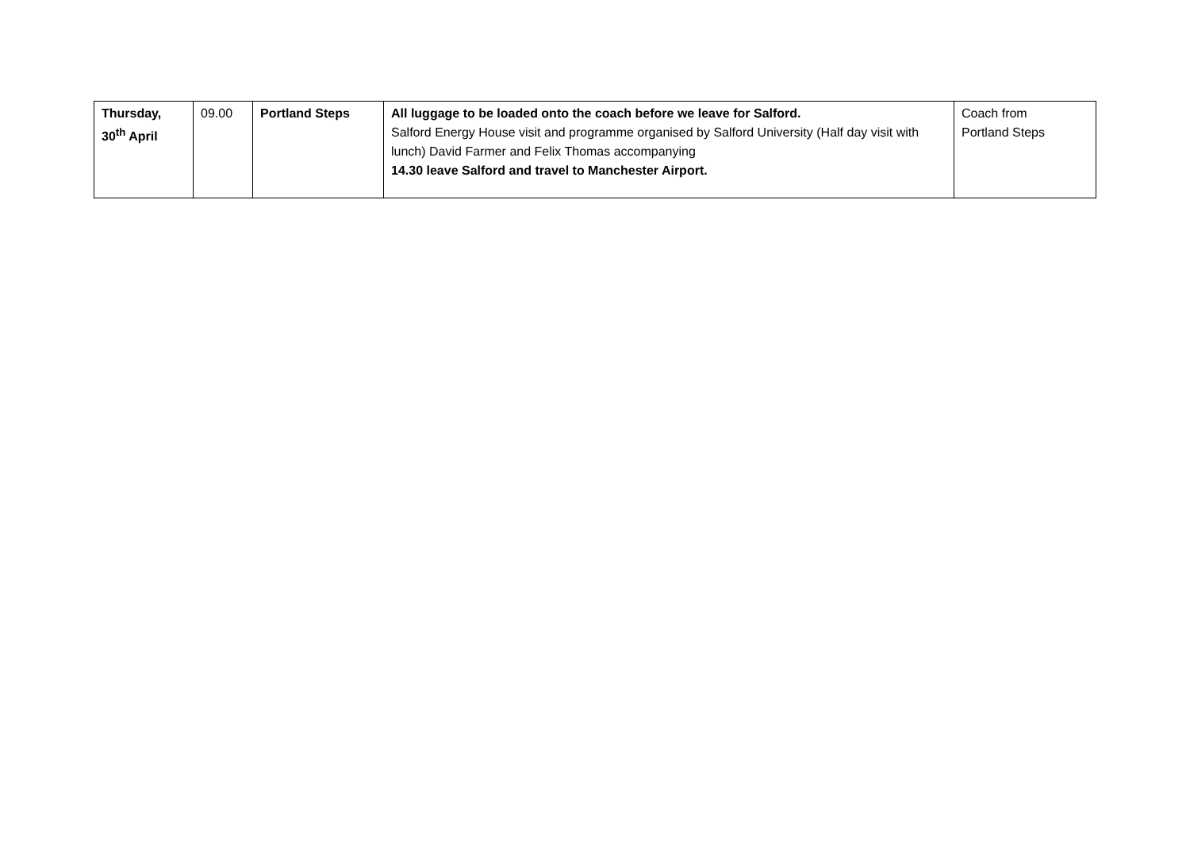| Thursday, 30<sup>th</sup> April | 09.00 | Portland Steps | All luggage to be loaded onto the coach before we leave for Salford. Salford Energy House visit and programme organised by Salford University (Half day visit with lunch) David Farmer and Felix Thomas accompanying 14.30 leave Salford and travel to Manchester Airport. | Coach from Portland Steps |